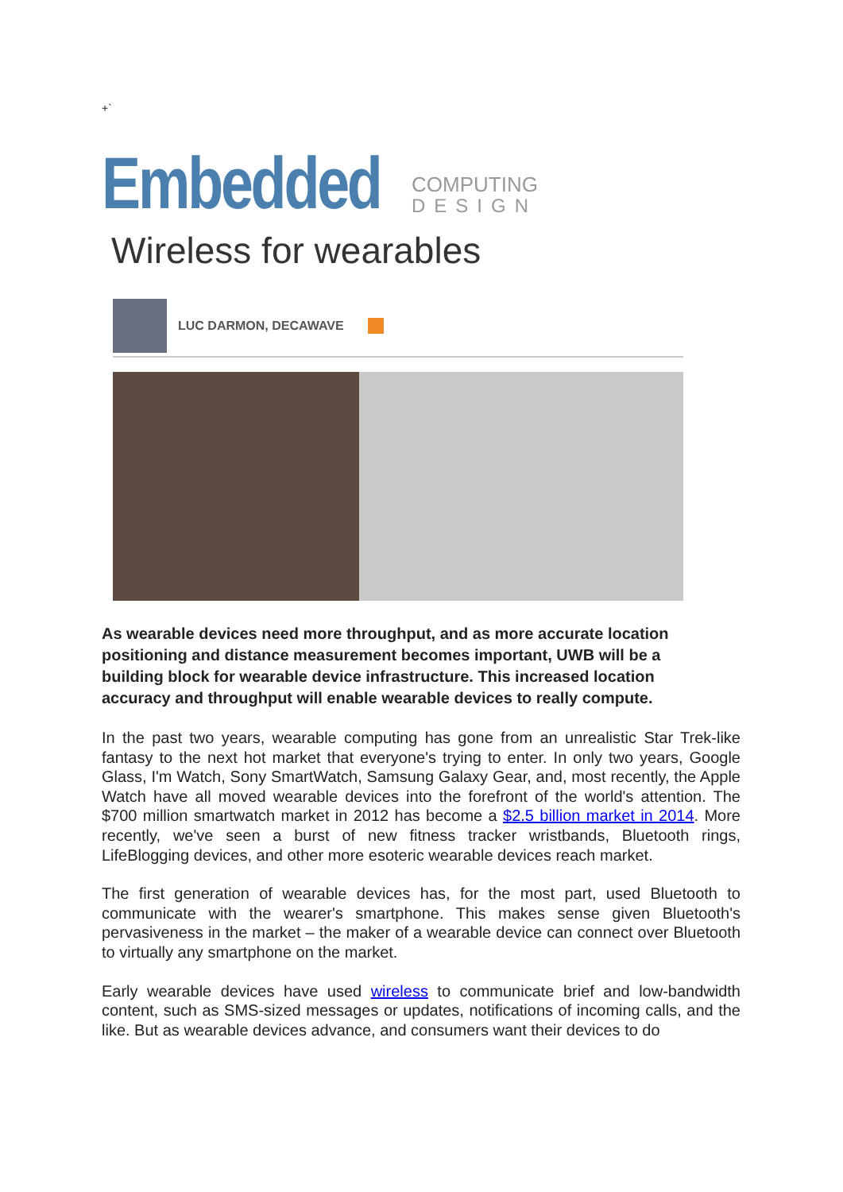+`
Embedded
COMPUTING
DESIGN
Wireless for wearables
LUC DARMON, DECAWAVE
As wearable devices need more throughput, and as more accurate location positioning and distance measurement becomes important, UWB will be a building block for wearable device infrastructure. This increased location accuracy and throughput will enable wearable devices to really compute.
In the past two years, wearable computing has gone from an unrealistic Star Trek-like fantasy to the next hot market that everyone's trying to enter. In only two years, Google Glass, I'm Watch, Sony SmartWatch, Samsung Galaxy Gear, and, most recently, the Apple Watch have all moved wearable devices into the forefront of the world's attention. The $700 million smartwatch market in 2012 has become a $2.5 billion market in 2014. More recently, we've seen a burst of new fitness tracker wristbands, Bluetooth rings, LifeBlogging devices, and other more esoteric wearable devices reach market.
The first generation of wearable devices has, for the most part, used Bluetooth to communicate with the wearer's smartphone. This makes sense given Bluetooth's pervasiveness in the market – the maker of a wearable device can connect over Bluetooth to virtually any smartphone on the market.
Early wearable devices have used wireless to communicate brief and low-bandwidth content, such as SMS-sized messages or updates, notifications of incoming calls, and the like. But as wearable devices advance, and consumers want their devices to do